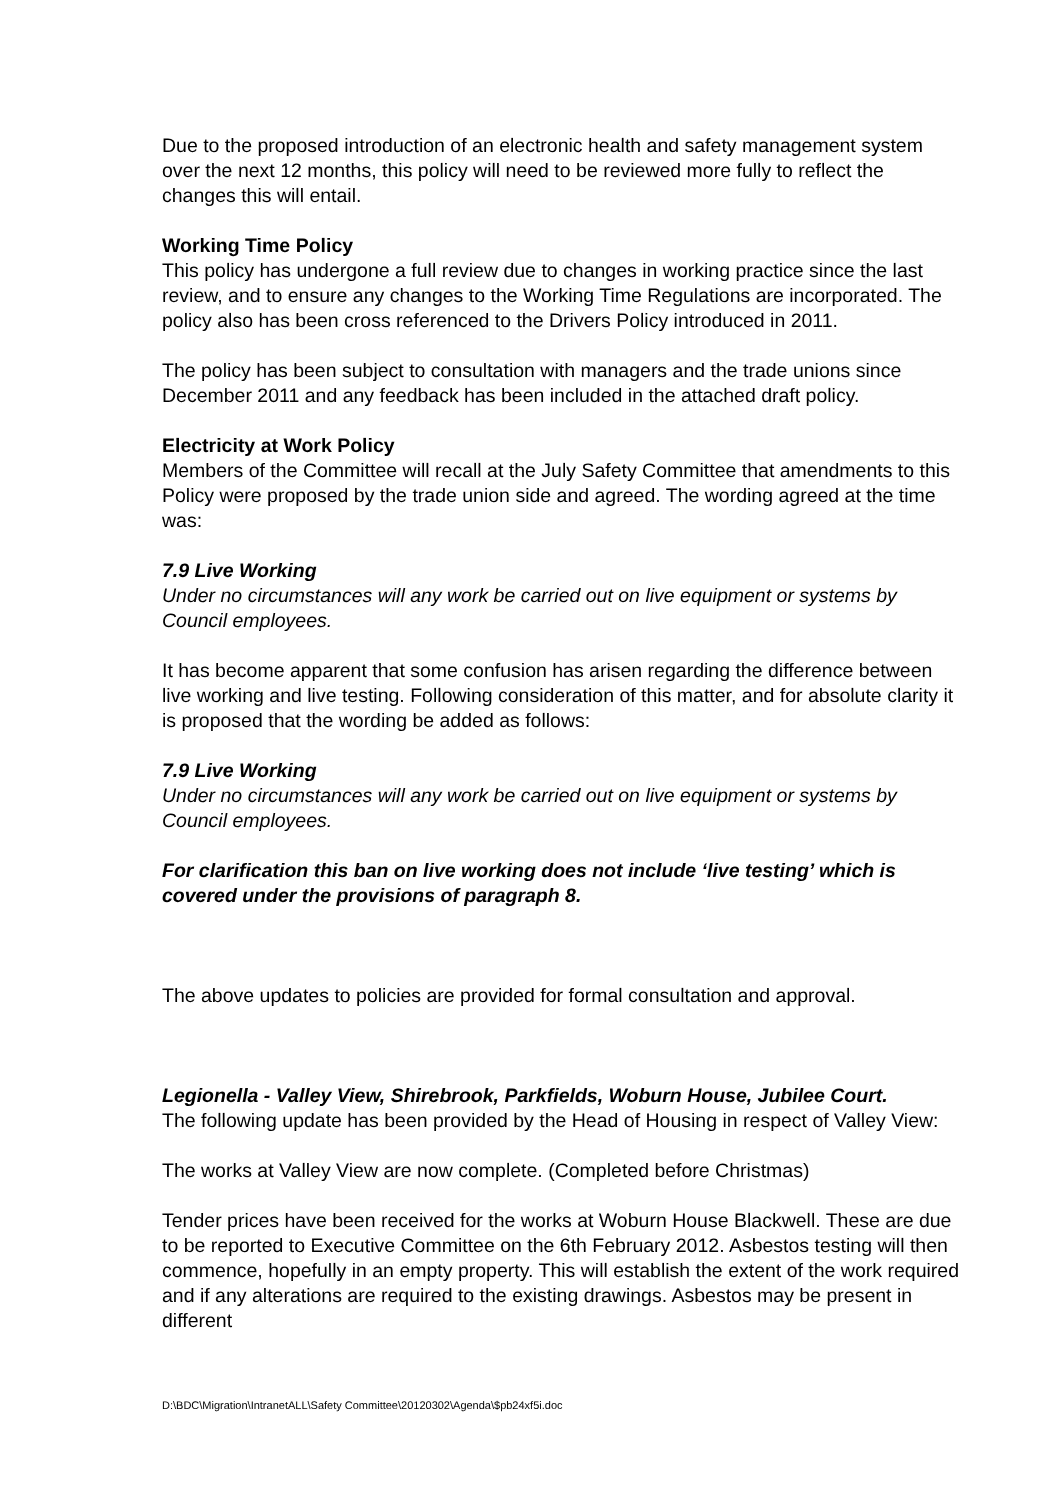Due to the proposed introduction of an electronic health and safety management system over the next 12 months, this policy will need to be reviewed more fully to reflect the changes this will entail.
Working Time Policy
This policy has undergone a full review due to changes in working practice since the last review, and to ensure any changes to the Working Time Regulations are incorporated. The policy also has been cross referenced to the Drivers Policy introduced in 2011.
The policy has been subject to consultation with managers and the trade unions since December 2011 and any feedback has been included in the attached draft policy.
Electricity at Work Policy
Members of the Committee will recall at the July Safety Committee that amendments to this Policy were proposed by the trade union side and agreed. The wording agreed at the time was:
7.9 Live Working
Under no circumstances will any work be carried out on live equipment or systems by Council employees.
It has become apparent that some confusion has arisen regarding the difference between live working and live testing. Following consideration of this matter, and for absolute clarity it is proposed that the wording be added as follows:
7.9 Live Working
Under no circumstances will any work be carried out on live equipment or systems by Council employees.
For clarification this ban on live working does not include ‘live testing’ which is covered under the provisions of paragraph 8.
The above updates to policies are provided for formal consultation and approval.
Legionella - Valley View, Shirebrook, Parkfields, Woburn House, Jubilee Court.
The following update has been provided by the Head of Housing in respect of Valley View:
The works at Valley View are now complete. (Completed before Christmas)
Tender prices have been received for the works at Woburn House Blackwell. These are due to be reported to Executive Committee on the 6th February 2012. Asbestos testing will then commence, hopefully in an empty property. This will establish the extent of the work required and if any alterations are required to the existing drawings. Asbestos may be present in different
D:\BDC\Migration\IntranetALL\Safety Committee\20120302\Agenda\$pb24xf5i.doc